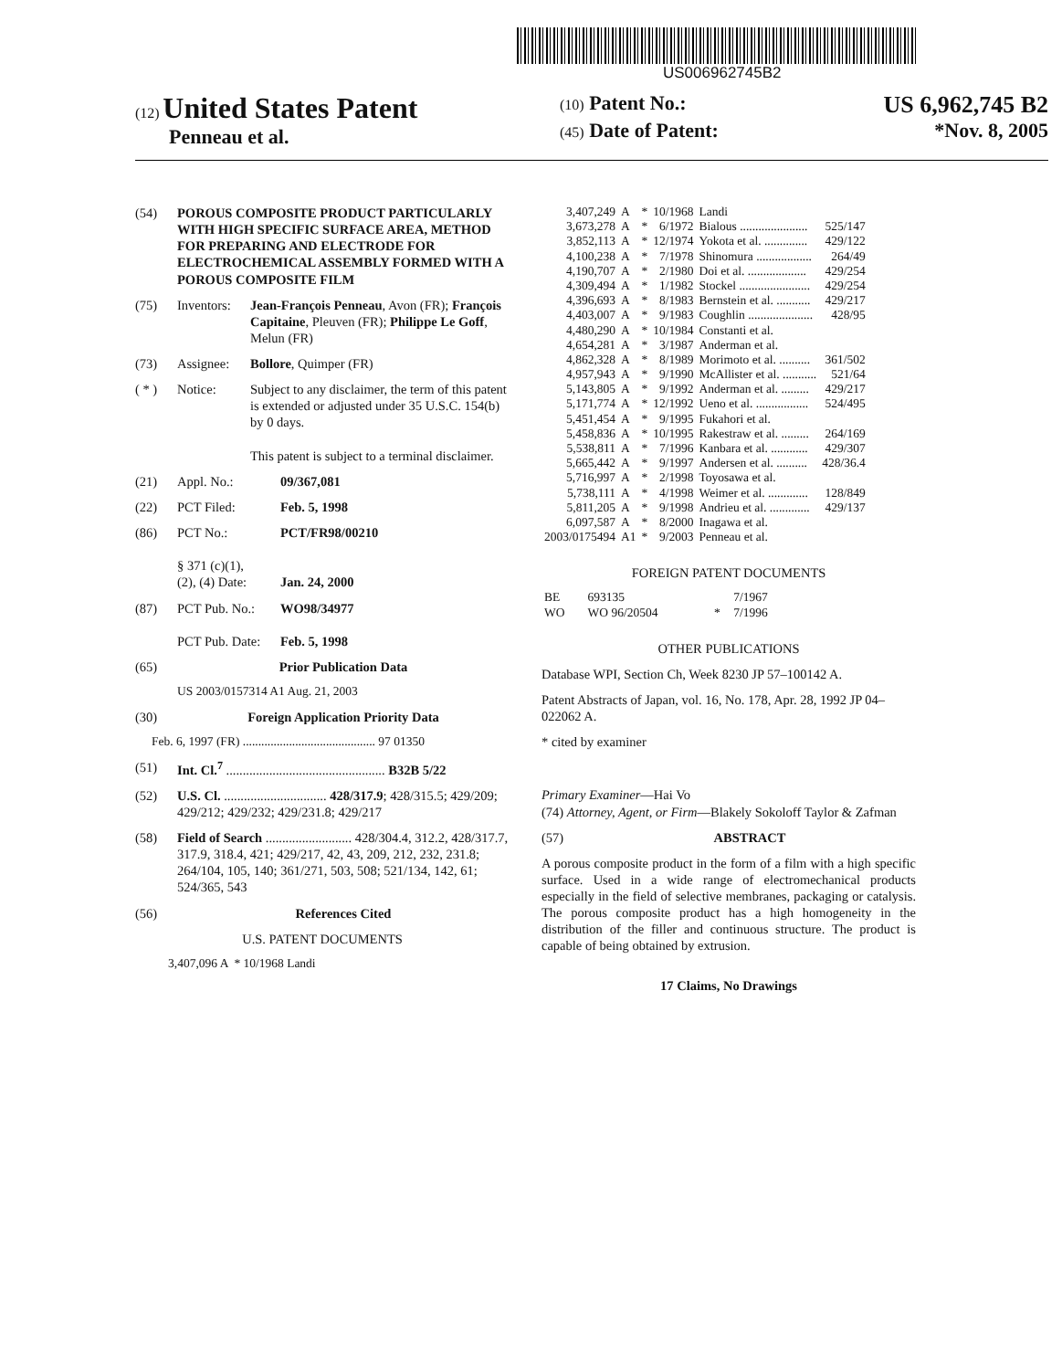US006962745B2
(12) United States Patent
Penneau et al.
(10) Patent No.: US 6,962,745 B2
(45) Date of Patent: *Nov. 8, 2005
(54) POROUS COMPOSITE PRODUCT PARTICULARLY WITH HIGH SPECIFIC SURFACE AREA, METHOD FOR PREPARING AND ELECTRODE FOR ELECTROCHEMICAL ASSEMBLY FORMED WITH A POROUS COMPOSITE FILM
(75) Inventors: Jean-François Penneau, Avon (FR); François Capitaine, Pleuven (FR); Philippe Le Goff, Melun (FR)
(73) Assignee: Bollore, Quimper (FR)
( * ) Notice: Subject to any disclaimer, the term of this patent is extended or adjusted under 35 U.S.C. 154(b) by 0 days.
This patent is subject to a terminal disclaimer.
(21) Appl. No.: 09/367,081
(22) PCT Filed: Feb. 5, 1998
(86) PCT No.:
§ 371 (c)(1),
(2), (4) Date: PCT/FR98/00210
Jan. 24, 2000
(87) PCT Pub. No.:
PCT Pub. Date: WO98/34977
Feb. 5, 1998
(65) Prior Publication Data
US 2003/0157314 A1 Aug. 21, 2003
(30) Foreign Application Priority Data
Feb. 6, 1997 (FR) ........................................... 97 01350
(51) Int. Cl.<sup>7</sup> ................................................ B32B 5/22
(52) U.S. Cl. ............................... 428/317.9; 428/315.5; 429/209; 429/212; 429/232; 429/231.8; 429/217
(58) Field of Search .......................... 428/304.4, 312.2, 428/317.7, 317.9, 318.4, 421; 429/217, 42, 43, 209, 212, 232, 231.8; 264/104, 105, 140; 361/271, 503, 508; 521/134, 142, 61; 524/365, 543
(56) References Cited
U.S. PATENT DOCUMENTS
3,407,096 A * 10/1968 Landi
| 3,407,249 | A | * | 10/1968 | Landi | |
| 3,673,278 | A | * | 6/1972 | Bialous ...................... | 525/147 |
| 3,852,113 | A | * | 12/1974 | Yokota et al. .............. | 429/122 |
| 4,100,238 | A | * | 7/1978 | Shinomura .................. | 264/49 |
| 4,190,707 | A | * | 2/1980 | Doi et al. ................... | 429/254 |
| 4,309,494 | A | * | 1/1982 | Stockel ....................... | 429/254 |
| 4,396,693 | A | * | 8/1983 | Bernstein et al. ........... | 429/217 |
| 4,403,007 | A | * | 9/1983 | Coughlin ..................... | 428/95 |
| 4,480,290 | A | * | 10/1984 | Constanti et al. | |
| 4,654,281 | A | * | 3/1987 | Anderman et al. | |
| 4,862,328 | A | * | 8/1989 | Morimoto et al. .......... | 361/502 |
| 4,957,943 | A | * | 9/1990 | McAllister et al. ........... | 521/64 |
| 5,143,805 | A | * | 9/1992 | Anderman et al. ......... | 429/217 |
| 5,171,774 | A | * | 12/1992 | Ueno et al. ................. | 524/495 |
| 5,451,454 | A | * | 9/1995 | Fukahori et al. | |
| 5,458,836 | A | * | 10/1995 | Rakestraw et al. ......... | 264/169 |
| 5,538,811 | A | * | 7/1996 | Kanbara et al. ............ | 429/307 |
| 5,665,442 | A | * | 9/1997 | Andersen et al. .......... | 428/36.4 |
| 5,716,997 | A | * | 2/1998 | Toyosawa et al. | |
| 5,738,111 | A | * | 4/1998 | Weimer et al. ............. | 128/849 |
| 5,811,205 | A | * | 9/1998 | Andrieu et al. ............. | 429/137 |
| 6,097,587 | A | * | 8/2000 | Inagawa et al. | |
| 2003/0175494 | A1 | * | 9/2003 | Penneau et al. | |
FOREIGN PATENT DOCUMENTS
| BE | 693135 | | 7/1967 |
| WO | WO 96/20504 | * | 7/1996 |
OTHER PUBLICATIONS
Database WPI, Section Ch, Week 8230 JP 57–100142 A.
Patent Abstracts of Japan, vol. 16, No. 178, Apr. 28, 1992 JP 04–022062 A.
* cited by examiner
Primary Examiner—Hai Vo
(74) Attorney, Agent, or Firm—Blakely Sokoloff Taylor & Zafman
(57) ABSTRACT
A porous composite product in the form of a film with a high specific surface. Used in a wide range of electromechanical products especially in the field of selective membranes, packaging or catalysis. The porous composite product has a high homogeneity in the distribution of the filler and continuous structure. The product is capable of being obtained by extrusion.
17 Claims, No Drawings